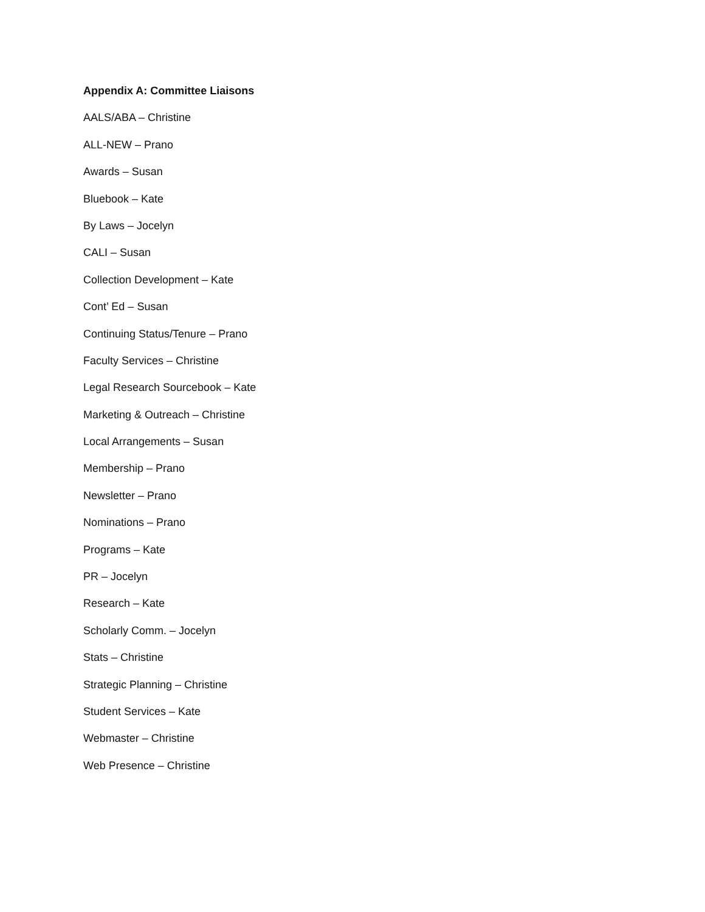Appendix A: Committee Liaisons
AALS/ABA – Christine
ALL-NEW – Prano
Awards – Susan
Bluebook – Kate
By Laws – Jocelyn
CALI – Susan
Collection Development – Kate
Cont’ Ed – Susan
Continuing Status/Tenure – Prano
Faculty Services – Christine
Legal Research Sourcebook – Kate
Marketing & Outreach – Christine
Local Arrangements – Susan
Membership – Prano
Newsletter – Prano
Nominations – Prano
Programs – Kate
PR – Jocelyn
Research – Kate
Scholarly Comm. – Jocelyn
Stats – Christine
Strategic Planning – Christine
Student Services – Kate
Webmaster – Christine
Web Presence – Christine